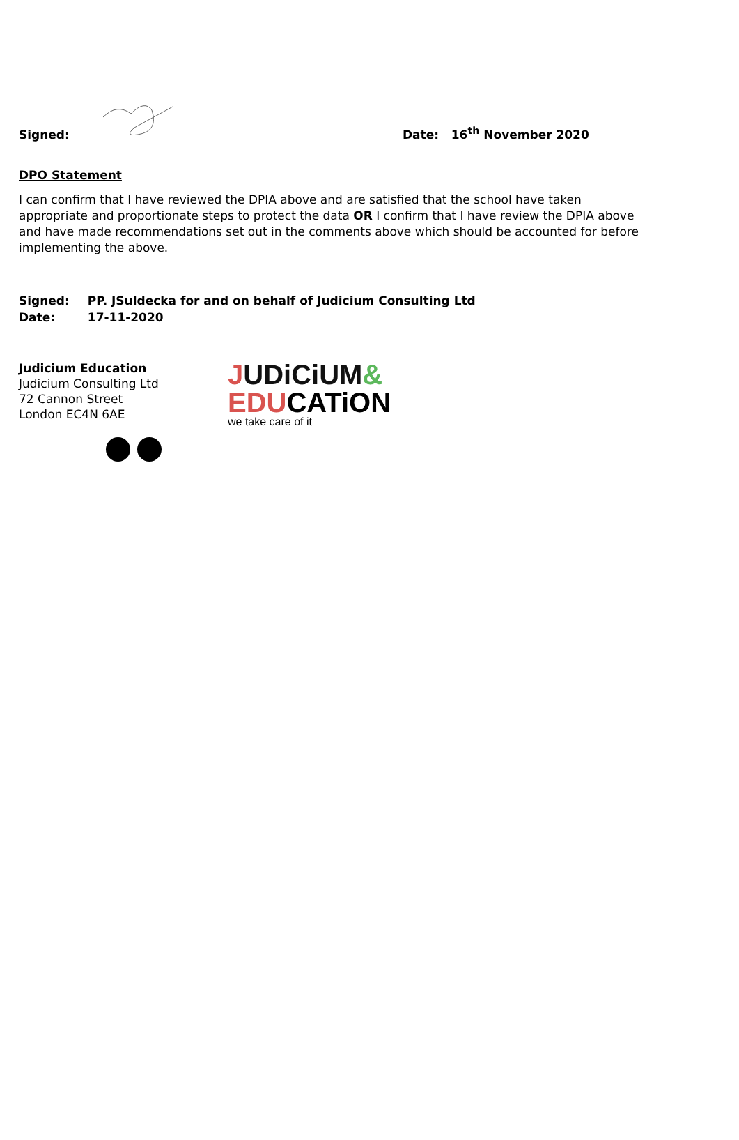Signed:
Date: 16<sup>th</sup> November 2020
DPO Statement
I can confirm that I have reviewed the DPIA above and are satisfied that the school have taken appropriate and proportionate steps to protect the data OR I confirm that I have review the DPIA above and have made recommendations set out in the comments above which should be accounted for before implementing the above.
| Signed: | PP. JSuldecka for and on behalf of Judicium Consulting Ltd |
| Date: | 17-11-2020 |
Judicium Education
Judicium Consulting Ltd
72 Cannon Street
London EC4N 6AE
JUDiCiUM&
EDUCATiON
we take care of it